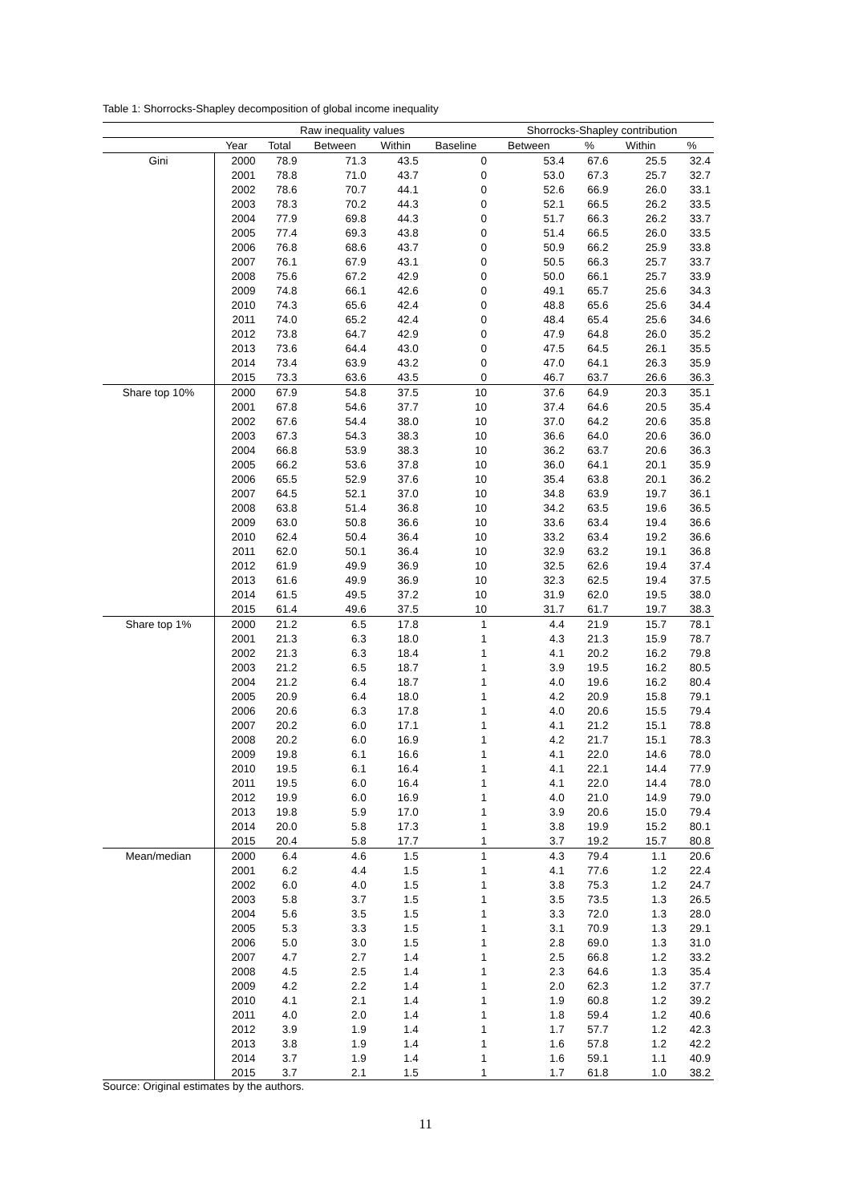Table 1: Shorrocks-Shapley decomposition of global income inequality
| | Raw inequality values | | | | | Shorrocks-Shapley contribution | | | |
| --- | --- | --- | --- | --- | --- | --- | --- | --- | --- |
| | Year | Total | Between | Within | Baseline | Between | % | Within | % |
| Gini | 2000 | 78.9 | 71.3 | 43.5 | 0 | 53.4 | 67.6 | 25.5 | 32.4 |
| | 2001 | 78.8 | 71.0 | 43.7 | 0 | 53.0 | 67.3 | 25.7 | 32.7 |
| | 2002 | 78.6 | 70.7 | 44.1 | 0 | 52.6 | 66.9 | 26.0 | 33.1 |
| | 2003 | 78.3 | 70.2 | 44.3 | 0 | 52.1 | 66.5 | 26.2 | 33.5 |
| | 2004 | 77.9 | 69.8 | 44.3 | 0 | 51.7 | 66.3 | 26.2 | 33.7 |
| | 2005 | 77.4 | 69.3 | 43.8 | 0 | 51.4 | 66.5 | 26.0 | 33.5 |
| | 2006 | 76.8 | 68.6 | 43.7 | 0 | 50.9 | 66.2 | 25.9 | 33.8 |
| | 2007 | 76.1 | 67.9 | 43.1 | 0 | 50.5 | 66.3 | 25.7 | 33.7 |
| | 2008 | 75.6 | 67.2 | 42.9 | 0 | 50.0 | 66.1 | 25.7 | 33.9 |
| | 2009 | 74.8 | 66.1 | 42.6 | 0 | 49.1 | 65.7 | 25.6 | 34.3 |
| | 2010 | 74.3 | 65.6 | 42.4 | 0 | 48.8 | 65.6 | 25.6 | 34.4 |
| | 2011 | 74.0 | 65.2 | 42.4 | 0 | 48.4 | 65.4 | 25.6 | 34.6 |
| | 2012 | 73.8 | 64.7 | 42.9 | 0 | 47.9 | 64.8 | 26.0 | 35.2 |
| | 2013 | 73.6 | 64.4 | 43.0 | 0 | 47.5 | 64.5 | 26.1 | 35.5 |
| | 2014 | 73.4 | 63.9 | 43.2 | 0 | 47.0 | 64.1 | 26.3 | 35.9 |
| | 2015 | 73.3 | 63.6 | 43.5 | 0 | 46.7 | 63.7 | 26.6 | 36.3 |
| Share top 10% | 2000 | 67.9 | 54.8 | 37.5 | 10 | 37.6 | 64.9 | 20.3 | 35.1 |
| | 2001 | 67.8 | 54.6 | 37.7 | 10 | 37.4 | 64.6 | 20.5 | 35.4 |
| | 2002 | 67.6 | 54.4 | 38.0 | 10 | 37.0 | 64.2 | 20.6 | 35.8 |
| | 2003 | 67.3 | 54.3 | 38.3 | 10 | 36.6 | 64.0 | 20.6 | 36.0 |
| | 2004 | 66.8 | 53.9 | 38.3 | 10 | 36.2 | 63.7 | 20.6 | 36.3 |
| | 2005 | 66.2 | 53.6 | 37.8 | 10 | 36.0 | 64.1 | 20.1 | 35.9 |
| | 2006 | 65.5 | 52.9 | 37.6 | 10 | 35.4 | 63.8 | 20.1 | 36.2 |
| | 2007 | 64.5 | 52.1 | 37.0 | 10 | 34.8 | 63.9 | 19.7 | 36.1 |
| | 2008 | 63.8 | 51.4 | 36.8 | 10 | 34.2 | 63.5 | 19.6 | 36.5 |
| | 2009 | 63.0 | 50.8 | 36.6 | 10 | 33.6 | 63.4 | 19.4 | 36.6 |
| | 2010 | 62.4 | 50.4 | 36.4 | 10 | 33.2 | 63.4 | 19.2 | 36.6 |
| | 2011 | 62.0 | 50.1 | 36.4 | 10 | 32.9 | 63.2 | 19.1 | 36.8 |
| | 2012 | 61.9 | 49.9 | 36.9 | 10 | 32.5 | 62.6 | 19.4 | 37.4 |
| | 2013 | 61.6 | 49.9 | 36.9 | 10 | 32.3 | 62.5 | 19.4 | 37.5 |
| | 2014 | 61.5 | 49.5 | 37.2 | 10 | 31.9 | 62.0 | 19.5 | 38.0 |
| | 2015 | 61.4 | 49.6 | 37.5 | 10 | 31.7 | 61.7 | 19.7 | 38.3 |
| Share top 1% | 2000 | 21.2 | 6.5 | 17.8 | 1 | 4.4 | 21.9 | 15.7 | 78.1 |
| | 2001 | 21.3 | 6.3 | 18.0 | 1 | 4.3 | 21.3 | 15.9 | 78.7 |
| | 2002 | 21.3 | 6.3 | 18.4 | 1 | 4.1 | 20.2 | 16.2 | 79.8 |
| | 2003 | 21.2 | 6.5 | 18.7 | 1 | 3.9 | 19.5 | 16.2 | 80.5 |
| | 2004 | 21.2 | 6.4 | 18.7 | 1 | 4.0 | 19.6 | 16.2 | 80.4 |
| | 2005 | 20.9 | 6.4 | 18.0 | 1 | 4.2 | 20.9 | 15.8 | 79.1 |
| | 2006 | 20.6 | 6.3 | 17.8 | 1 | 4.0 | 20.6 | 15.5 | 79.4 |
| | 2007 | 20.2 | 6.0 | 17.1 | 1 | 4.1 | 21.2 | 15.1 | 78.8 |
| | 2008 | 20.2 | 6.0 | 16.9 | 1 | 4.2 | 21.7 | 15.1 | 78.3 |
| | 2009 | 19.8 | 6.1 | 16.6 | 1 | 4.1 | 22.0 | 14.6 | 78.0 |
| | 2010 | 19.5 | 6.1 | 16.4 | 1 | 4.1 | 22.1 | 14.4 | 77.9 |
| | 2011 | 19.5 | 6.0 | 16.4 | 1 | 4.1 | 22.0 | 14.4 | 78.0 |
| | 2012 | 19.9 | 6.0 | 16.9 | 1 | 4.0 | 21.0 | 14.9 | 79.0 |
| | 2013 | 19.8 | 5.9 | 17.0 | 1 | 3.9 | 20.6 | 15.0 | 79.4 |
| | 2014 | 20.0 | 5.8 | 17.3 | 1 | 3.8 | 19.9 | 15.2 | 80.1 |
| | 2015 | 20.4 | 5.8 | 17.7 | 1 | 3.7 | 19.2 | 15.7 | 80.8 |
| Mean/median | 2000 | 6.4 | 4.6 | 1.5 | 1 | 4.3 | 79.4 | 1.1 | 20.6 |
| | 2001 | 6.2 | 4.4 | 1.5 | 1 | 4.1 | 77.6 | 1.2 | 22.4 |
| | 2002 | 6.0 | 4.0 | 1.5 | 1 | 3.8 | 75.3 | 1.2 | 24.7 |
| | 2003 | 5.8 | 3.7 | 1.5 | 1 | 3.5 | 73.5 | 1.3 | 26.5 |
| | 2004 | 5.6 | 3.5 | 1.5 | 1 | 3.3 | 72.0 | 1.3 | 28.0 |
| | 2005 | 5.3 | 3.3 | 1.5 | 1 | 3.1 | 70.9 | 1.3 | 29.1 |
| | 2006 | 5.0 | 3.0 | 1.5 | 1 | 2.8 | 69.0 | 1.3 | 31.0 |
| | 2007 | 4.7 | 2.7 | 1.4 | 1 | 2.5 | 66.8 | 1.2 | 33.2 |
| | 2008 | 4.5 | 2.5 | 1.4 | 1 | 2.3 | 64.6 | 1.3 | 35.4 |
| | 2009 | 4.2 | 2.2 | 1.4 | 1 | 2.0 | 62.3 | 1.2 | 37.7 |
| | 2010 | 4.1 | 2.1 | 1.4 | 1 | 1.9 | 60.8 | 1.2 | 39.2 |
| | 2011 | 4.0 | 2.0 | 1.4 | 1 | 1.8 | 59.4 | 1.2 | 40.6 |
| | 2012 | 3.9 | 1.9 | 1.4 | 1 | 1.7 | 57.7 | 1.2 | 42.3 |
| | 2013 | 3.8 | 1.9 | 1.4 | 1 | 1.6 | 57.8 | 1.2 | 42.2 |
| | 2014 | 3.7 | 1.9 | 1.4 | 1 | 1.6 | 59.1 | 1.1 | 40.9 |
| | 2015 | 3.7 | 2.1 | 1.5 | 1 | 1.7 | 61.8 | 1.0 | 38.2 |
Source: Original estimates by the authors.
11